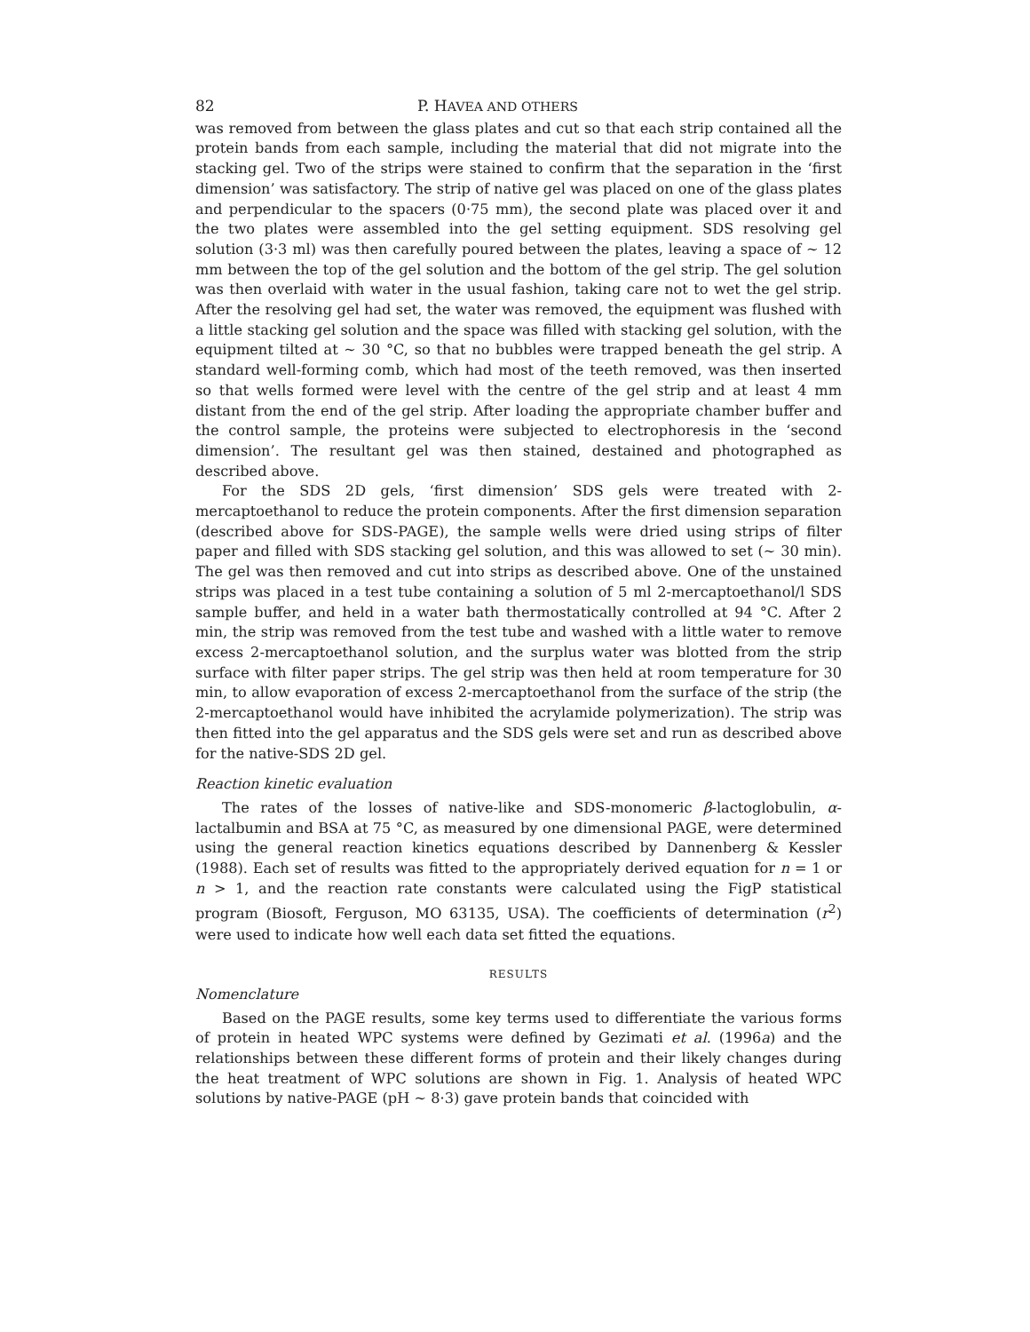82 P. HAVEA AND OTHERS
was removed from between the glass plates and cut so that each strip contained all the protein bands from each sample, including the material that did not migrate into the stacking gel. Two of the strips were stained to confirm that the separation in the ‘first dimension’ was satisfactory. The strip of native gel was placed on one of the glass plates and perpendicular to the spacers (0·75 mm), the second plate was placed over it and the two plates were assembled into the gel setting equipment. SDS resolving gel solution (3·3 ml) was then carefully poured between the plates, leaving a space of ∼ 12 mm between the top of the gel solution and the bottom of the gel strip. The gel solution was then overlaid with water in the usual fashion, taking care not to wet the gel strip. After the resolving gel had set, the water was removed, the equipment was flushed with a little stacking gel solution and the space was filled with stacking gel solution, with the equipment tilted at ∼ 30 °C, so that no bubbles were trapped beneath the gel strip. A standard well-forming comb, which had most of the teeth removed, was then inserted so that wells formed were level with the centre of the gel strip and at least 4 mm distant from the end of the gel strip. After loading the appropriate chamber buffer and the control sample, the proteins were subjected to electrophoresis in the ‘second dimension’. The resultant gel was then stained, destained and photographed as described above.
For the SDS 2D gels, ‘first dimension’ SDS gels were treated with 2-mercaptoethanol to reduce the protein components. After the first dimension separation (described above for SDS-PAGE), the sample wells were dried using strips of filter paper and filled with SDS stacking gel solution, and this was allowed to set (∼ 30 min). The gel was then removed and cut into strips as described above. One of the unstained strips was placed in a test tube containing a solution of 5 ml 2-mercaptoethanol/l SDS sample buffer, and held in a water bath thermostatically controlled at 94 °C. After 2 min, the strip was removed from the test tube and washed with a little water to remove excess 2-mercaptoethanol solution, and the surplus water was blotted from the strip surface with filter paper strips. The gel strip was then held at room temperature for 30 min, to allow evaporation of excess 2-mercaptoethanol from the surface of the strip (the 2-mercaptoethanol would have inhibited the acrylamide polymerization). The strip was then fitted into the gel apparatus and the SDS gels were set and run as described above for the native-SDS 2D gel.
Reaction kinetic evaluation
The rates of the losses of native-like and SDS-monomeric β-lactoglobulin, α-lactalbumin and BSA at 75 °C, as measured by one dimensional PAGE, were determined using the general reaction kinetics equations described by Dannenberg & Kessler (1988). Each set of results was fitted to the appropriately derived equation for n = 1 or n > 1, and the reaction rate constants were calculated using the FigP statistical program (Biosoft, Ferguson, MO 63135, USA). The coefficients of determination (r<sup>2</sup>) were used to indicate how well each data set fitted the equations.
RESULTS
Nomenclature
Based on the PAGE results, some key terms used to differentiate the various forms of protein in heated WPC systems were defined by Gezimati et al. (1996a) and the relationships between these different forms of protein and their likely changes during the heat treatment of WPC solutions are shown in Fig. 1. Analysis of heated WPC solutions by native-PAGE (pH ∼ 8·3) gave protein bands that coincided with